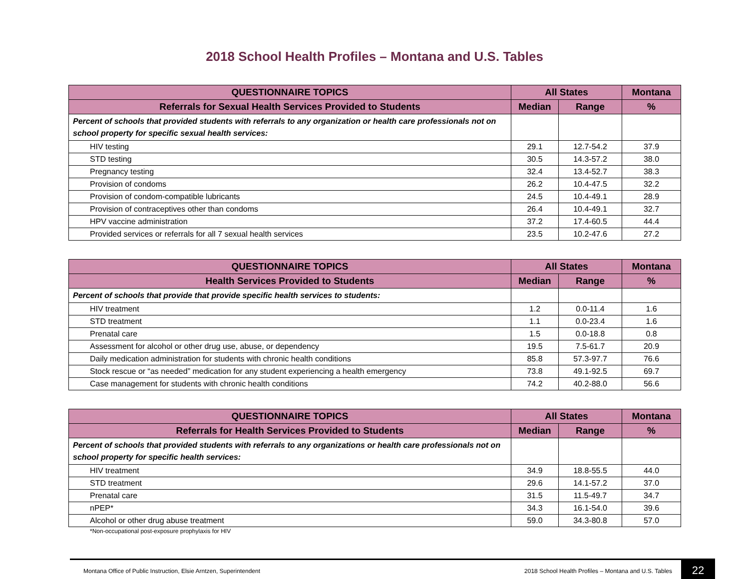2018 School Health Profiles – Montana and U.S. Tables
| QUESTIONNAIRE TOPICS | All States | | Montana |
| --- | --- | --- | --- |
| Referrals for Sexual Health Services Provided to Students | Median | Range | % |
| Percent of schools that provided students with referrals to any organization or health care professionals not on school property for specific sexual health services: | | | |
| HIV testing | 29.1 | 12.7-54.2 | 37.9 |
| STD testing | 30.5 | 14.3-57.2 | 38.0 |
| Pregnancy testing | 32.4 | 13.4-52.7 | 38.3 |
| Provision of condoms | 26.2 | 10.4-47.5 | 32.2 |
| Provision of condom-compatible lubricants | 24.5 | 10.4-49.1 | 28.9 |
| Provision of contraceptives other than condoms | 26.4 | 10.4-49.1 | 32.7 |
| HPV vaccine administration | 37.2 | 17.4-60.5 | 44.4 |
| Provided services or referrals for all 7 sexual health services | 23.5 | 10.2-47.6 | 27.2 |
| QUESTIONNAIRE TOPICS | All States | | Montana |
| --- | --- | --- | --- |
| Health Services Provided to Students | Median | Range | % |
| Percent of schools that provide that provide specific health services to students: | | | |
| HIV treatment | 1.2 | 0.0-11.4 | 1.6 |
| STD treatment | 1.1 | 0.0-23.4 | 1.6 |
| Prenatal care | 1.5 | 0.0-18.8 | 0.8 |
| Assessment for alcohol or other drug use, abuse, or dependency | 19.5 | 7.5-61.7 | 20.9 |
| Daily medication administration for students with chronic health conditions | 85.8 | 57.3-97.7 | 76.6 |
| Stock rescue or “as needed” medication for any student experiencing a health emergency | 73.8 | 49.1-92.5 | 69.7 |
| Case management for students with chronic health conditions | 74.2 | 40.2-88.0 | 56.6 |
| QUESTIONNAIRE TOPICS | All States | | Montana |
| --- | --- | --- | --- |
| Referrals for Health Services Provided to Students | Median | Range | % |
| Percent of schools that provided students with referrals to any organizations or health care professionals not on school property for specific health services: | | | |
| HIV treatment | 34.9 | 18.8-55.5 | 44.0 |
| STD treatment | 29.6 | 14.1-57.2 | 37.0 |
| Prenatal care | 31.5 | 11.5-49.7 | 34.7 |
| nPEP* | 34.3 | 16.1-54.0 | 39.6 |
| Alcohol or other drug abuse treatment | 59.0 | 34.3-80.8 | 57.0 |
*Non-occupational post-exposure prophylaxis for HIV
Montana Office of Public Instruction, Elsie Arntzen, Superintendent 2018 School Health Profiles – Montana and U.S. Tables 22